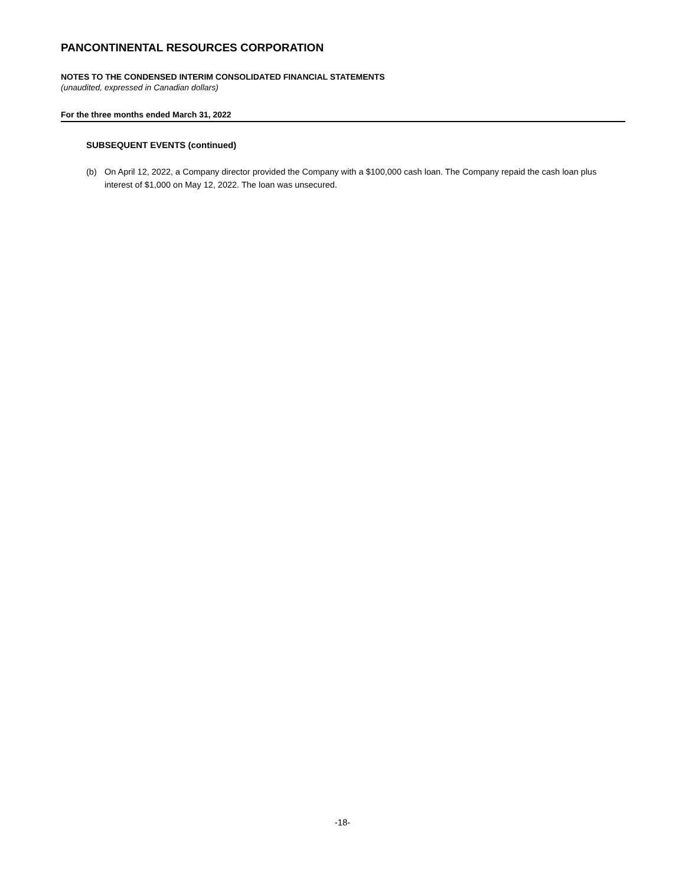PANCONTINENTAL RESOURCES CORPORATION
NOTES TO THE CONDENSED INTERIM CONSOLIDATED FINANCIAL STATEMENTS
(unaudited, expressed in Canadian dollars)
For the three months ended March 31, 2022
SUBSEQUENT EVENTS (continued)
(b) On April 12, 2022, a Company director provided the Company with a $100,000 cash loan. The Company repaid the cash loan plus interest of $1,000 on May 12, 2022. The loan was unsecured.
-18-